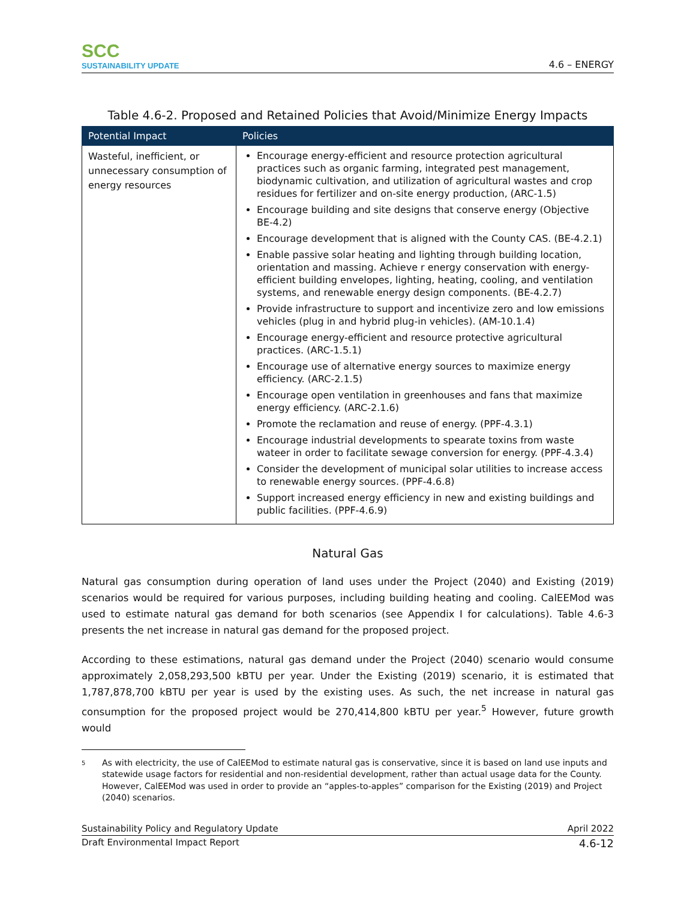SCC
SUSTAINABILITY UPDATE
4.6 – ENERGY
Table 4.6-2. Proposed and Retained Policies that Avoid/Minimize Energy Impacts
| Potential Impact | Policies |
| --- | --- |
| Wasteful, inefficient, or unnecessary consumption of energy resources | Encourage energy-efficient and resource protection agricultural practices such as organic farming, integrated pest management, biodynamic cultivation, and utilization of agricultural wastes and crop residues for fertilizer and on-site energy production, (ARC-1.5) Encourage building and site designs that conserve energy (Objective BE-4.2) Encourage development that is aligned with the County CAS. (BE-4.2.1) Enable passive solar heating and lighting through building location, orientation and massing. Achieve r energy conservation with energy-efficient building envelopes, lighting, heating, cooling, and ventilation systems, and renewable energy design components. (BE-4.2.7) Provide infrastructure to support and incentivize zero and low emissions vehicles (plug in and hybrid plug-in vehicles). (AM-10.1.4) Encourage energy-efficient and resource protective agricultural practices. (ARC-1.5.1) Encourage use of alternative energy sources to maximize energy efficiency. (ARC-2.1.5) Encourage open ventilation in greenhouses and fans that maximize energy efficiency. (ARC-2.1.6) Promote the reclamation and reuse of energy. (PPF-4.3.1) Encourage industrial developments to spearate toxins from waste wateer in order to facilitate sewage conversion for energy. (PPF-4.3.4) Consider the development of municipal solar utilities to increase access to renewable energy sources. (PPF-4.6.8) Support increased energy efficiency in new and existing buildings and public facilities. (PPF-4.6.9) |
Natural Gas
Natural gas consumption during operation of land uses under the Project (2040) and Existing (2019) scenarios would be required for various purposes, including building heating and cooling. CalEEMod was used to estimate natural gas demand for both scenarios (see Appendix I for calculations). Table 4.6-3 presents the net increase in natural gas demand for the proposed project.
According to these estimations, natural gas demand under the Project (2040) scenario would consume approximately 2,058,293,500 kBTU per year. Under the Existing (2019) scenario, it is estimated that 1,787,878,700 kBTU per year is used by the existing uses. As such, the net increase in natural gas consumption for the proposed project would be 270,414,800 kBTU per year.<sup>5</sup> However, future growth would
5
As with electricity, the use of CalEEMod to estimate natural gas is conservative, since it is based on land use inputs and statewide usage factors for residential and non-residential development, rather than actual usage data for the County. However, CalEEMod was used in order to provide an “apples-to-apples” comparison for the Existing (2019) and Project (2040) scenarios.
Sustainability Policy and Regulatory Update April 2022
Draft Environmental Impact Report 4.6-12